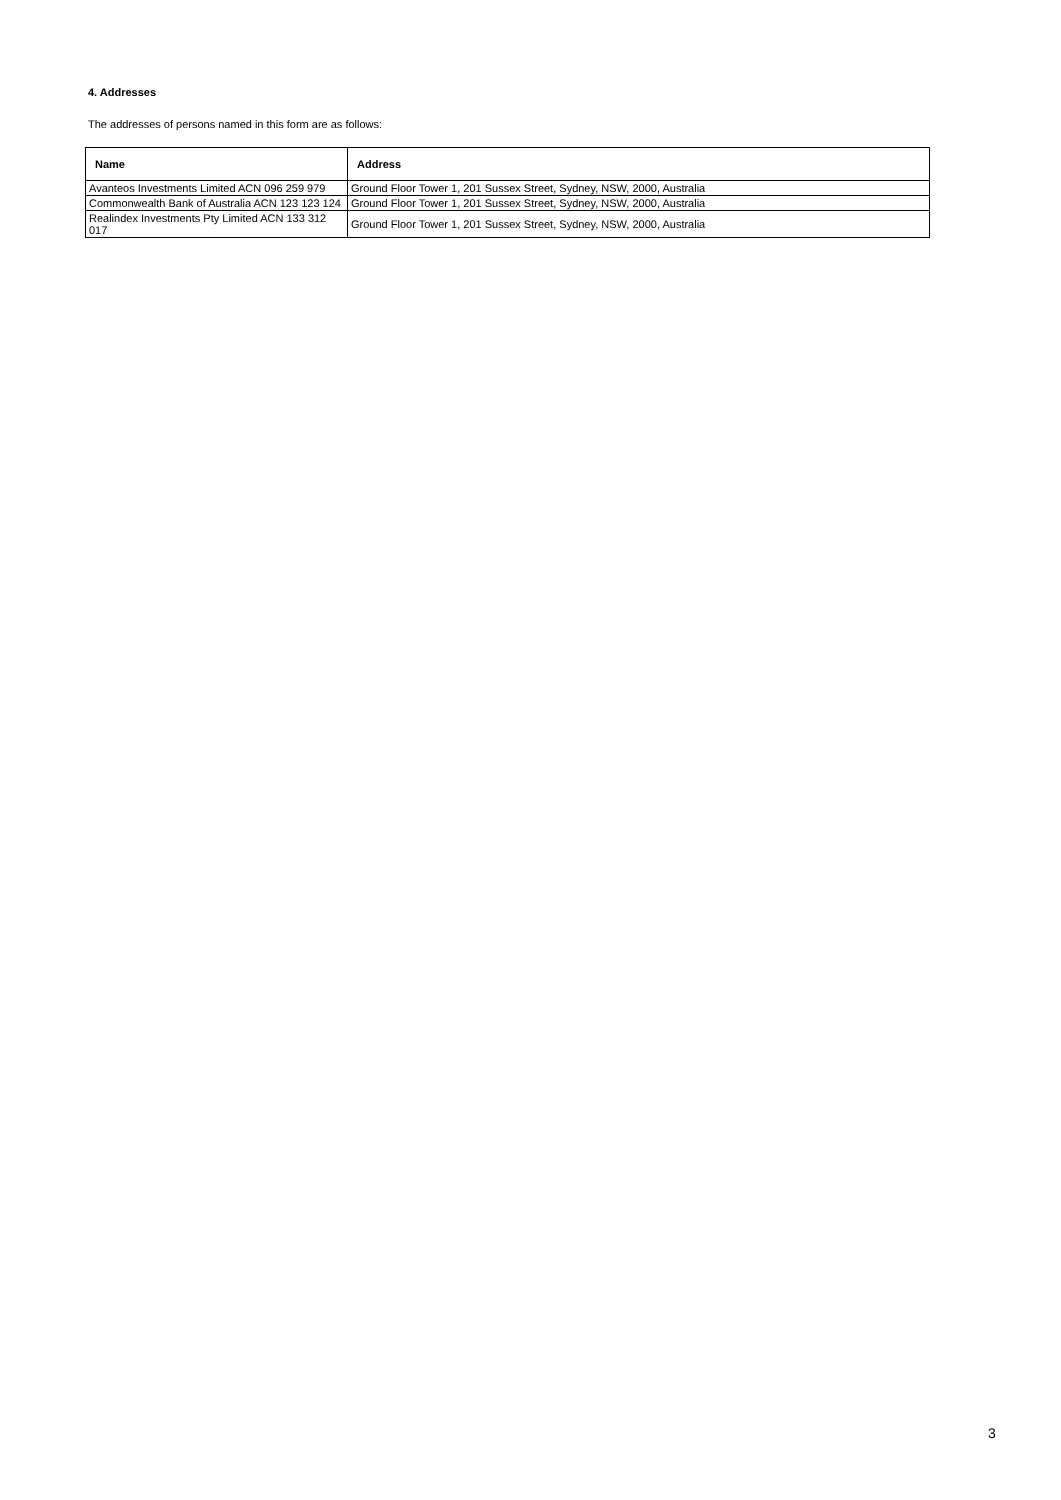4. Addresses
The addresses of persons named in this form are as follows:
| Name | Address |
| --- | --- |
| Avanteos Investments Limited ACN 096 259 979 | Ground Floor Tower 1, 201 Sussex Street, Sydney, NSW, 2000, Australia |
| Commonwealth Bank of Australia ACN 123 123 124 | Ground Floor Tower 1, 201 Sussex Street, Sydney, NSW, 2000, Australia |
| Realindex Investments Pty Limited ACN 133 312 017 | Ground Floor Tower 1, 201 Sussex Street, Sydney, NSW, 2000, Australia |
3